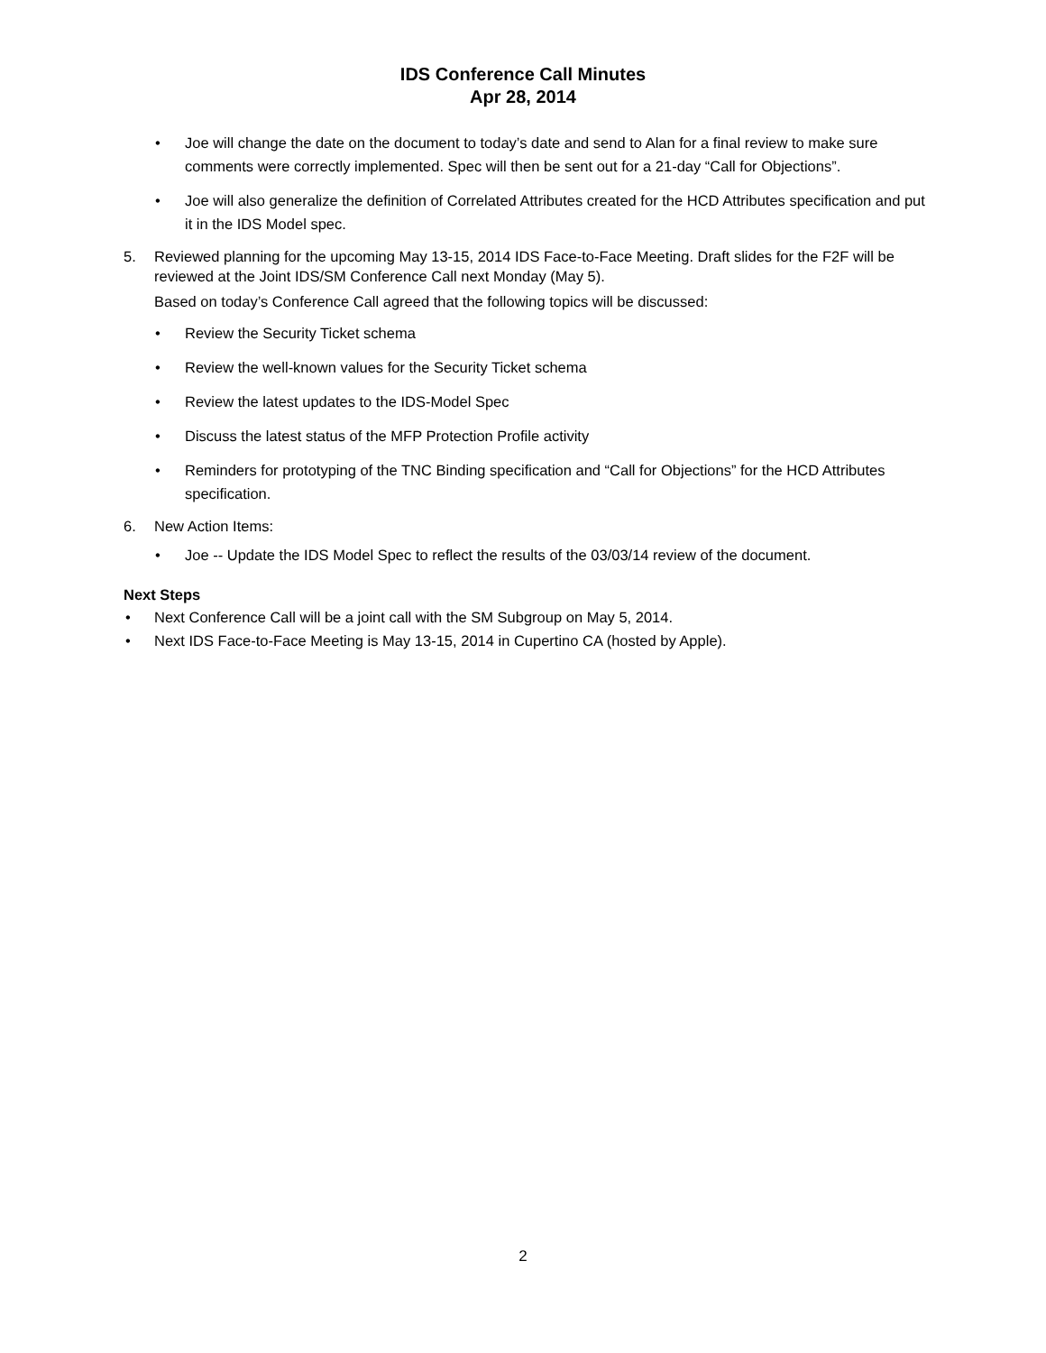IDS Conference Call Minutes
Apr 28, 2014
• Joe will change the date on the document to today’s date and send to Alan for a final review to make sure comments were correctly implemented. Spec will then be sent out for a 21-day “Call for Objections”.
• Joe will also generalize the definition of Correlated Attributes created for the HCD Attributes specification and put it in the IDS Model spec.
5. Reviewed planning for the upcoming May 13-15, 2014 IDS Face-to-Face Meeting. Draft slides for the F2F will be reviewed at the Joint IDS/SM Conference Call next Monday (May 5).
Based on today’s Conference Call agreed that the following topics will be discussed:
• Review the Security Ticket schema
• Review the well-known values for the Security Ticket schema
• Review the latest updates to the IDS-Model Spec
• Discuss the latest status of the MFP Protection Profile activity
• Reminders for prototyping of the TNC Binding specification and “Call for Objections” for the HCD Attributes specification.
6. New Action Items:
• Joe -- Update the IDS Model Spec to reflect the results of the 03/03/14 review of the document.
Next Steps
• Next Conference Call will be a joint call with the SM Subgroup on May 5, 2014.
• Next IDS Face-to-Face Meeting is May 13-15, 2014 in Cupertino CA (hosted by Apple).
2